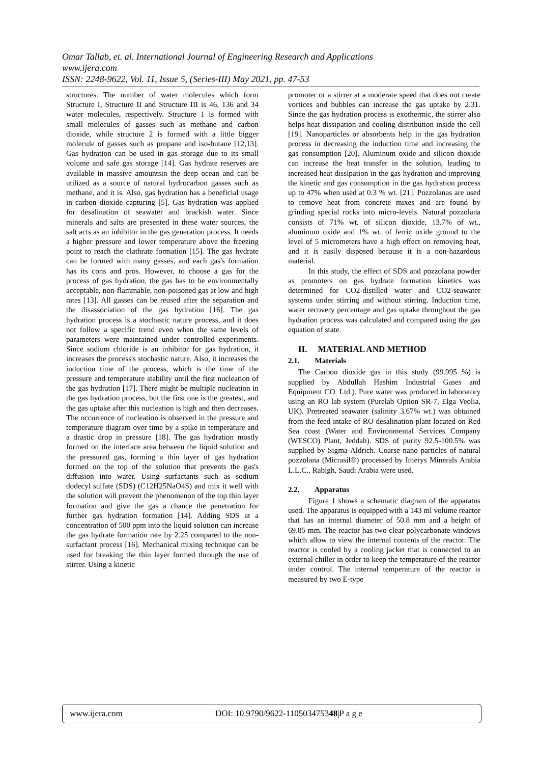Omar Tallab, et. al. International Journal of Engineering Research and Applications
www.ijera.com
ISSN: 2248-9622, Vol. 11, Issue 5, (Series-III) May 2021, pp. 47-53
structures. The number of water molecules which form Structure I, Structure II and Structure III is 46, 136 and 34 water molecules, respectively. Structure 1 is formed with small molecules of gasses such as methane and carbon dioxide, while structure 2 is formed with a little bigger molecule of gasses such as propane and iso-butane [12,13]. Gas hydration can be used in gas storage due to its small volume and safe gas storage [14]. Gas hydrate reserves are available in massive amountsin the deep ocean and can be utilized as a source of natural hydrocarbon gasses such as methane, and it is. Also, gas hydration has a beneficial usage in carbon dioxide capturing [5]. Gas hydration was applied for desalination of seawater and brackish water. Since minerals and salts are presented in these water sources, the salt acts as an inhibitor in the gas generation process. It needs a higher pressure and lower temperature above the freezing point to reach the clathrate formation [15]. The gas hydrate can be formed with many gasses, and each gas's formation has its cons and pros. However, to choose a gas for the process of gas hydration, the gas has to be environmentally acceptable, non-flammable, non-poisoned gas at low and high rates [13]. All gasses can be reused after the separation and the disassociation of the gas hydration [16]. The gas hydration process is a stochastic nature process, and it does not follow a specific trend even when the same levels of parameters were maintained under controlled experiments. Since sodium chloride is an inhibitor for gas hydration, it increases the process's stochastic nature. Also, it increases the induction time of the process, which is the time of the pressure and temperature stability until the first nucleation of the gas hydration [17]. There might be multiple nucleation in the gas hydration process, but the first one is the greatest, and the gas uptake after this nucleation is high and then decreases. The occurrence of nucleation is observed in the pressure and temperature diagram over time by a spike in temperature and a drastic drop in pressure [18]. The gas hydration mostly formed on the interface area between the liquid solution and the pressured gas, forming a thin layer of gas hydration formed on the top of the solution that prevents the gas's diffusion into water. Using surfactants such as sodium dodecyl sulfate (SDS) (C12H25NaO4S) and mix it well with the solution will prevent the phenomenon of the top thin layer formation and give the gas a chance the penetration for further gas hydration formation [14]. Adding SDS at a concentration of 500 ppm into the liquid solution can increase the gas hydrate formation rate by 2.25 compared to the non-surfactant process [16]. Mechanical mixing technique can be used for breaking the thin layer formed through the use of stirrer. Using a kinetic
promoter or a stirrer at a moderate speed that does not create vortices and bubbles can increase the gas uptake by 2.31. Since the gas hydration process is exothermic, the stirrer also helps heat dissipation and cooling distribution inside the cell [19]. Nanoparticles or absorbents help in the gas hydration process in decreasing the induction time and increasing the gas consumption [20]. Aluminum oxide and silicon dioxide can increase the heat transfer in the solution, leading to increased heat dissipation in the gas hydration and improving the kinetic and gas consumption in the gas hydration process up to 47% when used at 0.3 % wt. [21]. Pozzolanas are used to remove heat from concrete mixes and are found by grinding special rocks into micro-levels. Natural pozzolana consists of 71% wt. of silicon dioxide, 13.7% of wt., aluminum oxide and 1% wt. of ferric oxide ground to the level of 5 micrometers have a high effect on removing heat, and it is easily disposed because it is a non-hazardous material.
In this study, the effect of SDS and pozzolana powder as promoters on gas hydrate formation kinetics was determined for CO2-distilled water and CO2-seawater systems under stirring and without stirring. Induction time, water recovery percentage and gas uptake throughout the gas hydration process was calculated and compared using the gas equation of state.
II. MATERIAL AND METHOD
2.1. Materials
The Carbon dioxide gas in this study (99.995 %) is supplied by Abdullah Hashim Industrial Gases and Equipment CO. Ltd.). Pure water was produced in laboratory using an RO lab system (Purelab Option SR-7, Elga Veolia, UK). Pretreated seawater (salinity 3.67% wt.) was obtained from the feed intake of RO desalination plant located on Red Sea coast (Water and Environmental Services Company (WESCO) Plant, Jeddah). SDS of purity 92.5-100.5% was supplied by Sigma-Aldrich. Coarse nano particles of natural pozzolana (Micrasil®) processed by Imerys Minerals Arabia L.L.C., Rabigh, Saudi Arabia were used.
2.2. Apparatus
Figure 1 shows a schematic diagram of the apparatus used. The apparatus is equipped with a 143 ml volume reactor that has an internal diameter of 50.8 mm and a height of 69.85 mm. The reactor has two clear polycarbonate windows which allow to view the internal contents of the reactor. The reactor is cooled by a cooling jacket that is connected to an external chiller in order to keep the temperature of the reactor under control. The internal temperature of the reactor is measured by two E-type
www.ijera.com DOI: 10.9790/9622-110503475348|P a g e